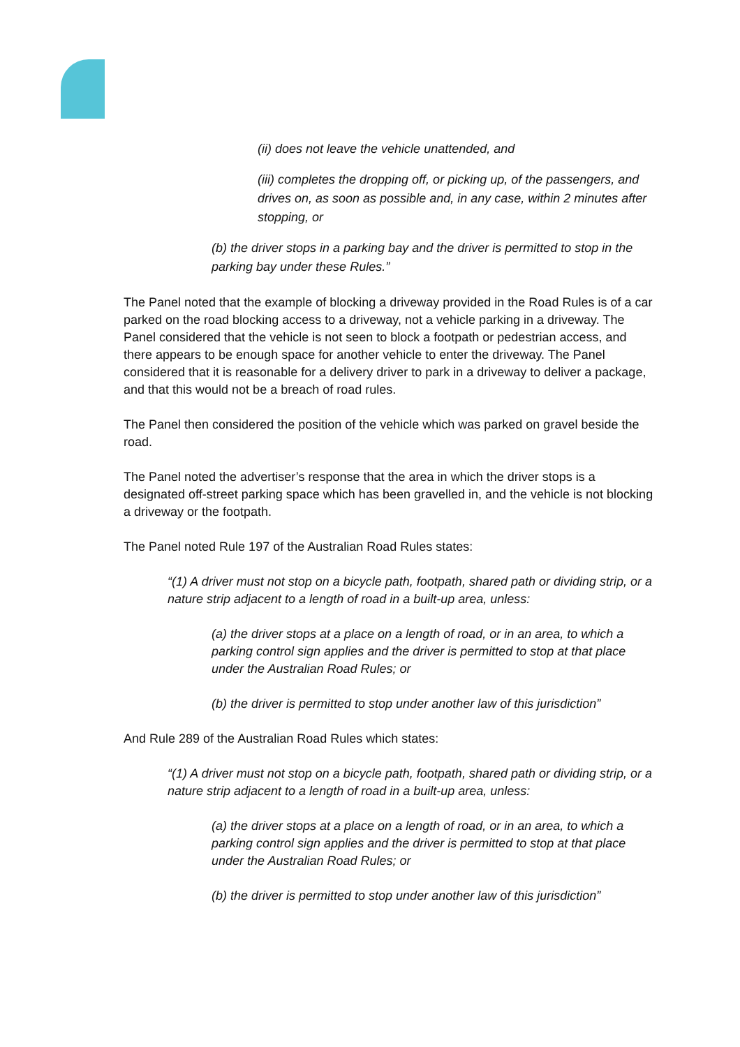(ii) does not leave the vehicle unattended, and
(iii) completes the dropping off, or picking up, of the passengers, and drives on, as soon as possible and, in any case, within 2 minutes after stopping, or
(b) the driver stops in a parking bay and the driver is permitted to stop in the parking bay under these Rules.”
The Panel noted that the example of blocking a driveway provided in the Road Rules is of a car parked on the road blocking access to a driveway, not a vehicle parking in a driveway. The Panel considered that the vehicle is not seen to block a footpath or pedestrian access, and there appears to be enough space for another vehicle to enter the driveway. The Panel considered that it is reasonable for a delivery driver to park in a driveway to deliver a package, and that this would not be a breach of road rules.
The Panel then considered the position of the vehicle which was parked on gravel beside the road.
The Panel noted the advertiser’s response that the area in which the driver stops is a designated off-street parking space which has been gravelled in, and the vehicle is not blocking a driveway or the footpath.
The Panel noted Rule 197 of the Australian Road Rules states:
“(1) A driver must not stop on a bicycle path, footpath, shared path or dividing strip, or a nature strip adjacent to a length of road in a built-up area, unless:
(a) the driver stops at a place on a length of road, or in an area, to which a parking control sign applies and the driver is permitted to stop at that place under the Australian Road Rules; or
(b) the driver is permitted to stop under another law of this jurisdiction”
And Rule 289 of the Australian Road Rules which states:
“(1) A driver must not stop on a bicycle path, footpath, shared path or dividing strip, or a nature strip adjacent to a length of road in a built-up area, unless:
(a) the driver stops at a place on a length of road, or in an area, to which a parking control sign applies and the driver is permitted to stop at that place under the Australian Road Rules; or
(b) the driver is permitted to stop under another law of this jurisdiction”